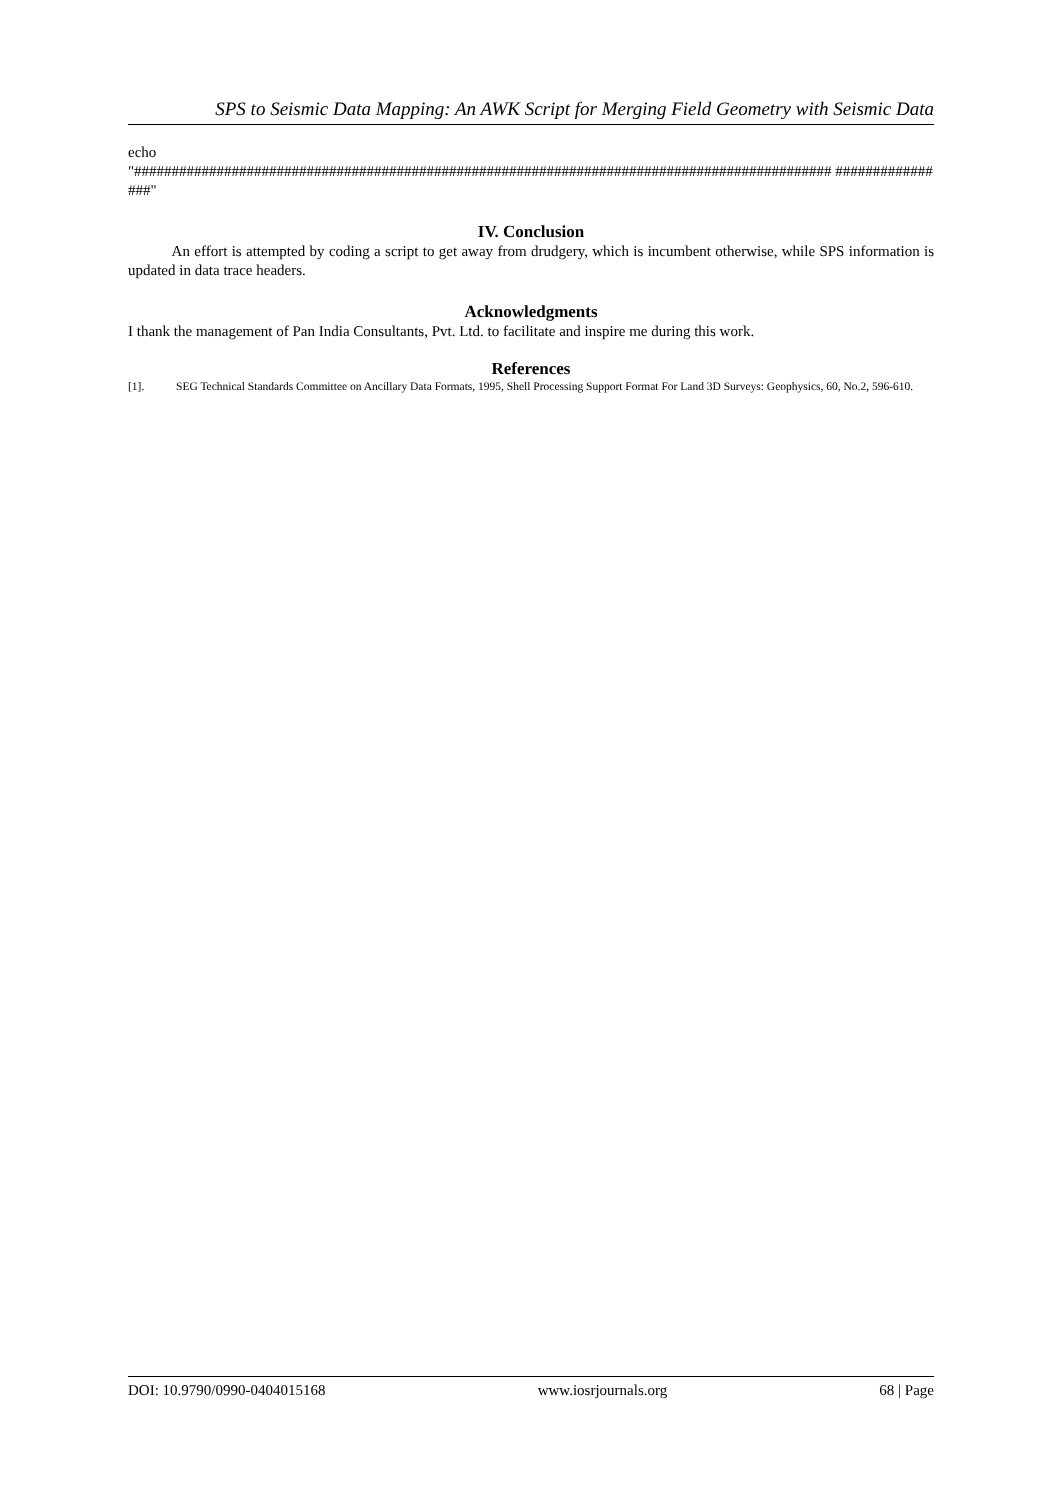SPS to Seismic Data Mapping: An AWK Script for Merging Field Geometry with Seismic Data
echo
"############################################################################################# ################"
IV. Conclusion
An effort is attempted by coding a script to get away from drudgery, which is incumbent otherwise, while SPS information is updated in data trace headers.
Acknowledgments
I thank the management of Pan India Consultants, Pvt. Ltd. to facilitate and inspire me during this work.
References
[1]. SEG Technical Standards Committee on Ancillary Data Formats, 1995, Shell Processing Support Format For Land 3D Surveys: Geophysics, 60, No.2, 596-610.
DOI: 10.9790/0990-0404015168 www.iosrjournals.org 68 | Page